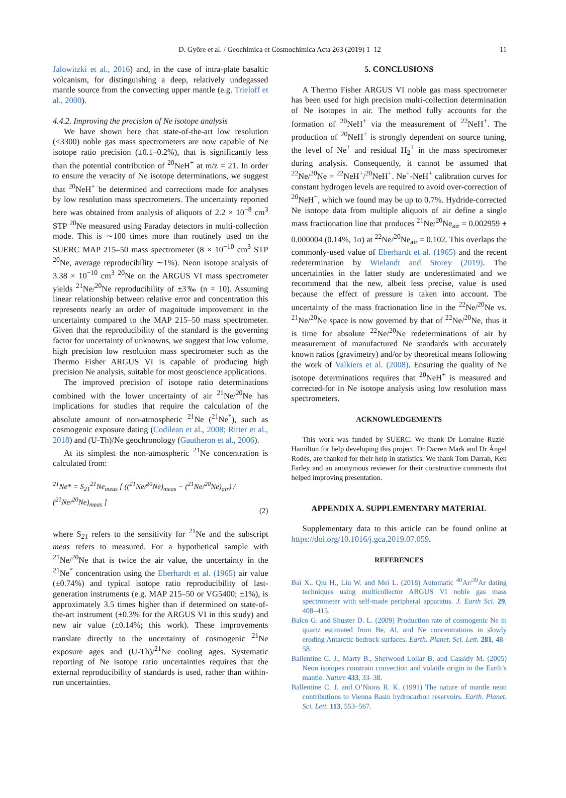D. Györe et al. / Geochimica et Cosmochimica Acta 263 (2019) 1–12 11
Jalowitzki et al., 2016) and, in the case of intra-plate basaltic volcanism, for distinguishing a deep, relatively undegassed mantle source from the convecting upper mantle (e.g. Trieloff et al., 2000).
4.4.2. Improving the precision of Ne isotope analysis
We have shown here that state-of-the-art low resolution (<3300) noble gas mass spectrometers are now capable of Ne isotope ratio precision (±0.1–0.2%), that is significantly less than the potential contribution of <sup>20</sup>NeH<sup>+</sup> at m/z = 21. In order to ensure the veracity of Ne isotope determinations, we suggest that <sup>20</sup>NeH<sup>+</sup> be determined and corrections made for analyses by low resolution mass spectrometers. The uncertainty reported here was obtained from analysis of aliquots of 2.2 × 10<sup>−8</sup> cm<sup>3</sup> STP <sup>20</sup>Ne measured using Faraday detectors in multi-collection mode. This is ∼100 times more than routinely used on the SUERC MAP 215–50 mass spectrometer (8 × 10<sup>−10</sup> cm<sup>3</sup> STP <sup>20</sup>Ne, average reproducibility ∼1%). Neon isotope analysis of 3.38 × 10<sup>−10</sup> cm<sup>3</sup> <sup>20</sup>Ne on the ARGUS VI mass spectrometer yields <sup>21</sup>Ne/<sup>20</sup>Ne reproducibility of ±3‰ (n = 10). Assuming linear relationship between relative error and concentration this represents nearly an order of magnitude improvement in the uncertainty compared to the MAP 215–50 mass spectrometer. Given that the reproducibility of the standard is the governing factor for uncertainty of unknowns, we suggest that low volume, high precision low resolution mass spectrometer such as the Thermo Fisher ARGUS VI is capable of producing high precision Ne analysis, suitable for most geoscience applications.
The improved precision of isotope ratio determinations combined with the lower uncertainty of air <sup>21</sup>Ne/<sup>20</sup>Ne has implications for studies that require the calculation of the absolute amount of non-atmospheric <sup>21</sup>Ne (<sup>21</sup>Ne<sup>*</sup>), such as cosmogenic exposure dating (Codilean et al., 2008; Ritter et al., 2018) and (U-Th)/Ne geochronology (Gautheron et al., 2006).
At its simplest the non-atmospheric <sup>21</sup>Ne concentration is calculated from:
<sup>21</sup>Ne* = S<sub>21</sub><sup>21</sup>Ne<sub>meas</sub> [ ((<sup>21</sup>Ne/<sup>20</sup>Ne)<sub>meas</sub> − (<sup>21</sup>Ne/<sup>20</sup>Ne)<sub>air</sub>) / (<sup>21</sup>Ne/<sup>20</sup>Ne)<sub>meas</sub> ] (2)
where S<sub>21</sub> refers to the sensitivity for <sup>21</sup>Ne and the subscript meas refers to measured. For a hypothetical sample with <sup>21</sup>Ne/<sup>20</sup>Ne that is twice the air value, the uncertainty in the <sup>21</sup>Ne<sup>*</sup> concentration using the Eberhardt et al. (1965) air value (±0.74%) and typical isotope ratio reproducibility of last-generation instruments (e.g. MAP 215–50 or VG5400; ±1%), is approximately 3.5 times higher than if determined on state-of-the-art instrument (±0.3% for the ARGUS VI in this study) and new air value (±0.14%; this work). These improvements translate directly to the uncertainty of cosmogenic <sup>21</sup>Ne exposure ages and (U-Th)/<sup>21</sup>Ne cooling ages. Systematic reporting of Ne isotope ratio uncertainties requires that the external reproducibility of standards is used, rather than within-run uncertainties.
5. CONCLUSIONS
A Thermo Fisher ARGUS VI noble gas mass spectrometer has been used for high precision multi-collection determination of Ne isotopes in air. The method fully accounts for the formation of <sup>20</sup>NeH<sup>+</sup> via the measurement of <sup>22</sup>NeH<sup>+</sup>. The production of <sup>20</sup>NeH<sup>+</sup> is strongly dependent on source tuning, the level of Ne<sup>+</sup> and residual H<sub>2</sub><sup>+</sup> in the mass spectrometer during analysis. Consequently, it cannot be assumed that <sup>22</sup>Ne/<sup>20</sup>Ne = <sup>22</sup>NeH<sup>+</sup>/<sup>20</sup>NeH<sup>+</sup>. Ne<sup>+</sup>-NeH<sup>+</sup> calibration curves for constant hydrogen levels are required to avoid over-correction of <sup>20</sup>NeH<sup>+</sup>, which we found may be up to 0.7%. Hydride-corrected Ne isotope data from multiple aliquots of air define a single mass fractionation line that produces <sup>21</sup>Ne/<sup>20</sup>Ne<sub>air</sub> = 0.002959 ± 0.000004 (0.14%, 1σ) at <sup>22</sup>Ne/<sup>20</sup>Ne<sub>air</sub> = 0.102. This overlaps the commonly-used value of Eberhardt et al. (1965) and the recent redetermination by Wielandt and Storey (2019). The uncertainties in the latter study are underestimated and we recommend that the new, albeit less precise, value is used because the effect of pressure is taken into account. The uncertainty of the mass fractionation line in the <sup>22</sup>Ne/<sup>20</sup>Ne vs. <sup>21</sup>Ne/<sup>20</sup>Ne space is now governed by that of <sup>22</sup>Ne/<sup>20</sup>Ne, thus it is time for absolute <sup>22</sup>Ne/<sup>20</sup>Ne redeterminations of air by measurement of manufactured Ne standards with accurately known ratios (gravimetry) and/or by theoretical means following the work of Valkiers et al. (2008). Ensuring the quality of Ne isotope determinations requires that <sup>20</sup>NeH<sup>+</sup> is measured and corrected-for in Ne isotope analysis using low resolution mass spectrometers.
ACKNOWLEDGEMENTS
This work was funded by SUERC. We thank Dr Lorraine Ruzié-Hamilton for help developing this project. Dr Darren Mark and Dr Ángel Rodés, are thanked for their help in statistics. We thank Tom Darrah, Ken Farley and an anonymous reviewer for their constructive comments that helped improving presentation.
APPENDIX A. SUPPLEMENTARY MATERIAL
Supplementary data to this article can be found online at https://doi.org/10.1016/j.gca.2019.07.059.
REFERENCES
Bai X., Qiu H., Liu W. and Mei L. (2018) Automatic <sup>40</sup>Ar/<sup>39</sup>Ar dating techniques using multicollector ARGUS VI noble gas mass spectrometer with self-made peripheral apparatus. J. Earth Sci. 29, 408–415.
Balco G. and Shuster D. L. (2009) Production rate of cosmogenic Ne in quartz estimated from Be, Al, and Ne concentrations in slowly eroding Antarctic bedrock surfaces. Earth. Planet. Sci. Lett. 281, 48–58.
Ballentine C. J., Marty B., Sherwood Lollar B. and Cassidy M. (2005) Neon isotopes constrain convection and volatile origin in the Earth’s mantle. Nature 433, 33–38.
Ballentine C. J. and O’Nions R. K. (1991) The nature of mantle neon contributions to Vienna Basin hydrocarbon reservoirs. Earth. Planet. Sci. Lett. 113, 553–567.